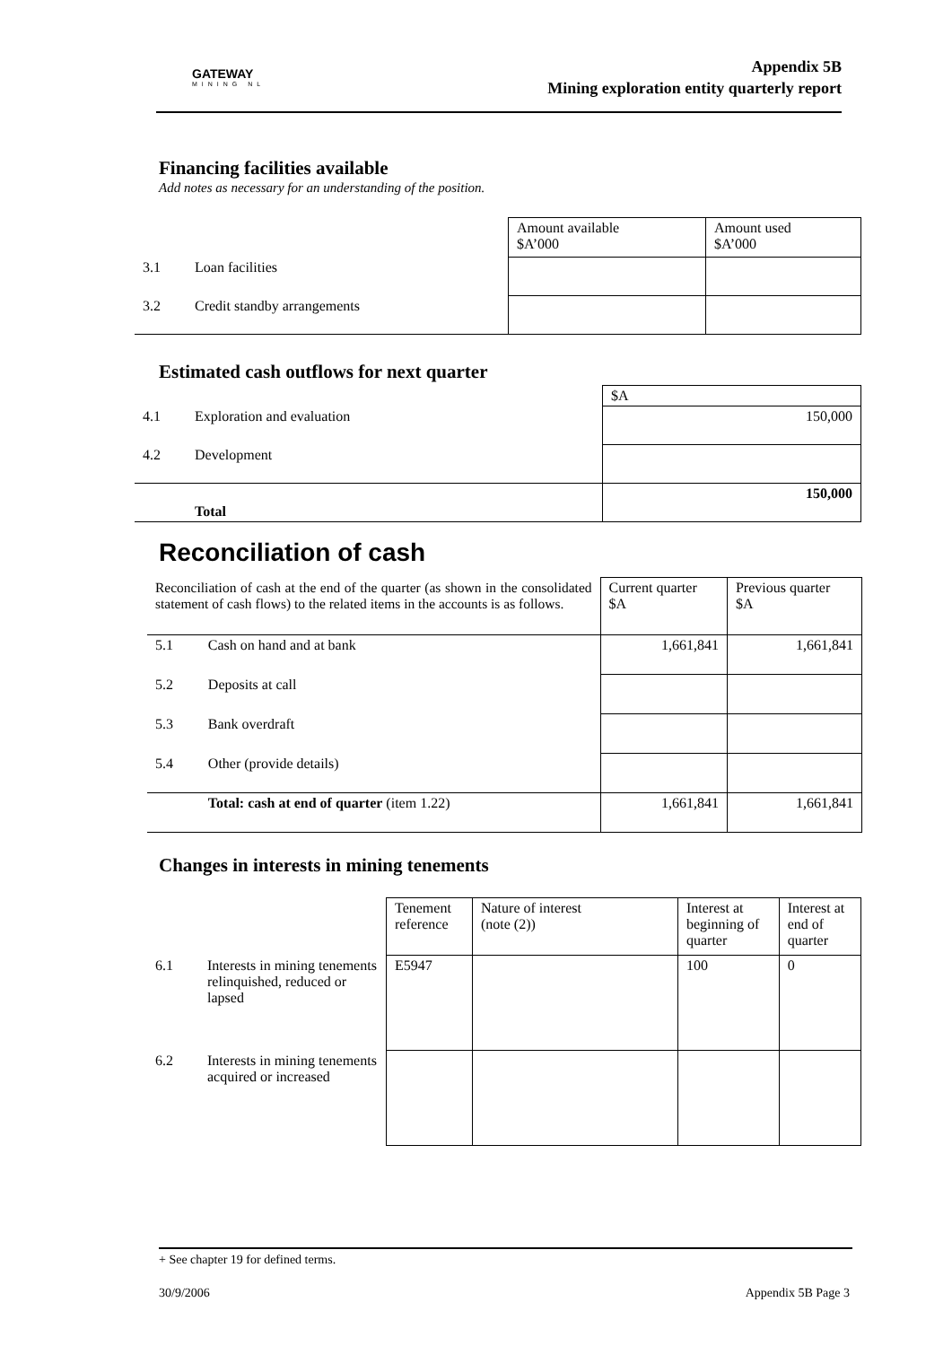GATEWAY
MINING NL
Appendix 5B
Mining exploration entity quarterly report
Financing facilities available
Add notes as necessary for an understanding of the position.
| | | Amount available $A’000 | Amount used $A’000 |
| 3.1 | Loan facilities | | |
| 3.2 | Credit standby arrangements | | |
Estimated cash outflows for next quarter
| | | $A |
| 4.1 | Exploration and evaluation | 150,000 |
| 4.2 | Development | |
| | Total | 150,000 |
Reconciliation of cash
| Reconciliation of cash at the end of the quarter (as shown in the consolidated statement of cash flows) to the related items in the accounts is as follows. | | Current quarter $A | Previous quarter $A |
| 5.1 | Cash on hand and at bank | 1,661,841 | 1,661,841 |
| 5.2 | Deposits at call | | |
| 5.3 | Bank overdraft | | |
| 5.4 | Other (provide details) | | |
| | Total: cash at end of quarter (item 1.22) | 1,661,841 | 1,661,841 |
Changes in interests in mining tenements
| | | Tenement reference | Nature of interest (note (2)) | Interest at beginning of quarter | Interest at end of quarter |
| 6.1 | Interests in mining tenements relinquished, reduced or lapsed | E5947 | | 100 | 0 |
| 6.2 | Interests in mining tenements acquired or increased | | | | |
+ See chapter 19 for defined terms.
30/9/2006 Appendix 5B Page 3